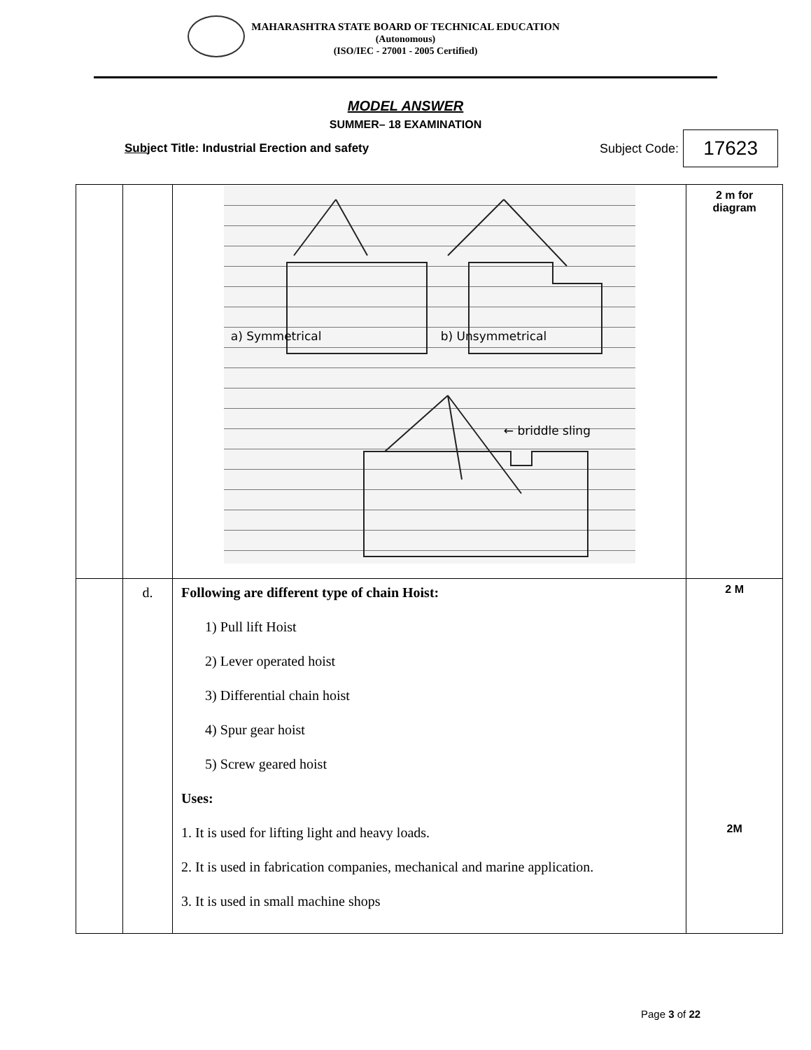MAHARASHTRA STATE BOARD OF TECHNICAL EDUCATION
(Autonomous)
(ISO/IEC - 27001 - 2005 Certified)
MODEL ANSWER
SUMMER– 18 EXAMINATION
Subject Title: Industrial Erection and safety Subject Code: 17623
| | | a) Symmetrical b) Unsymmetrical ← briddle sling | 2 m for diagram |
| | d. | Following are different type of chain Hoist: 1) Pull lift Hoist 2) Lever operated hoist 3) Differential chain hoist 4) Spur gear hoist 5) Screw geared hoist Uses: 1. It is used for lifting light and heavy loads. 2. It is used in fabrication companies, mechanical and marine application. 3. It is used in small machine shops | 2 M 2M |
Page 3 of 22